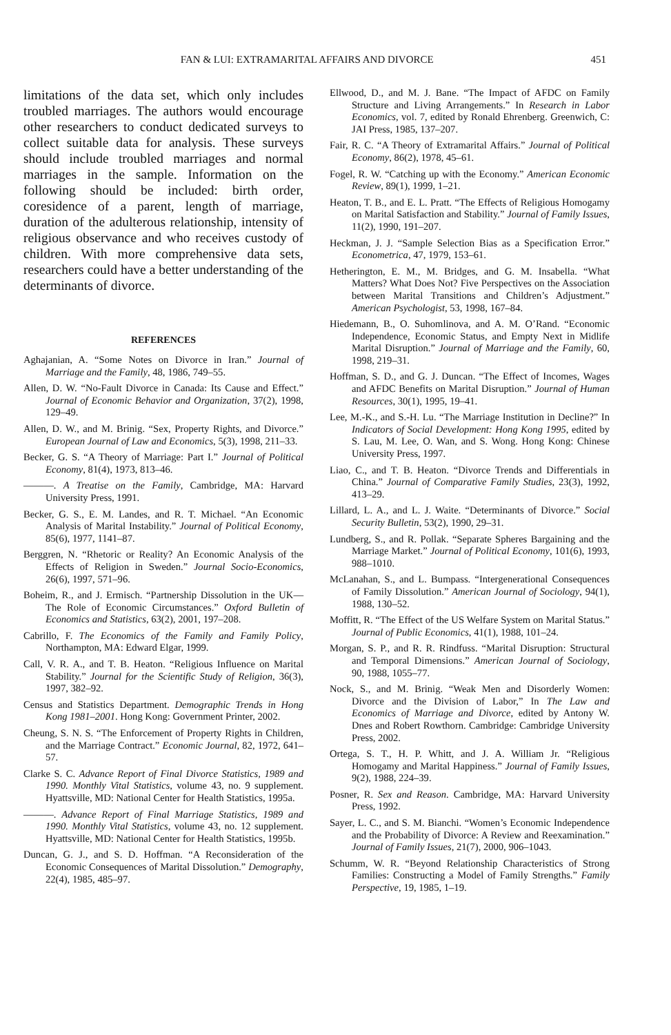FAN & LUI: EXTRAMARITAL AFFAIRS AND DIVORCE 451
limitations of the data set, which only includes troubled marriages. The authors would encourage other researchers to conduct dedicated surveys to collect suitable data for analysis. These surveys should include troubled marriages and normal marriages in the sample. Information on the following should be included: birth order, coresidence of a parent, length of marriage, duration of the adulterous relationship, intensity of religious observance and who receives custody of children. With more comprehensive data sets, researchers could have a better understanding of the determinants of divorce.
REFERENCES
Aghajanian, A. “Some Notes on Divorce in Iran.” Journal of Marriage and the Family, 48, 1986, 749–55.
Allen, D. W. “No-Fault Divorce in Canada: Its Cause and Effect.” Journal of Economic Behavior and Organization, 37(2), 1998, 129–49.
Allen, D. W., and M. Brinig. “Sex, Property Rights, and Divorce.” European Journal of Law and Economics, 5(3), 1998, 211–33.
Becker, G. S. “A Theory of Marriage: Part I.” Journal of Political Economy, 81(4), 1973, 813–46.
———. A Treatise on the Family, Cambridge, MA: Harvard University Press, 1991.
Becker, G. S., E. M. Landes, and R. T. Michael. “An Economic Analysis of Marital Instability.” Journal of Political Economy, 85(6), 1977, 1141–87.
Berggren, N. “Rhetoric or Reality? An Economic Analysis of the Effects of Religion in Sweden.” Journal Socio-Economics, 26(6), 1997, 571–96.
Boheim, R., and J. Ermisch. “Partnership Dissolution in the UK—The Role of Economic Circumstances.” Oxford Bulletin of Economics and Statistics, 63(2), 2001, 197–208.
Cabrillo, F. The Economics of the Family and Family Policy, Northampton, MA: Edward Elgar, 1999.
Call, V. R. A., and T. B. Heaton. “Religious Influence on Marital Stability.” Journal for the Scientific Study of Religion, 36(3), 1997, 382–92.
Census and Statistics Department. Demographic Trends in Hong Kong 1981–2001. Hong Kong: Government Printer, 2002.
Cheung, S. N. S. “The Enforcement of Property Rights in Children, and the Marriage Contract.” Economic Journal, 82, 1972, 641–57.
Clarke S. C. Advance Report of Final Divorce Statistics, 1989 and 1990. Monthly Vital Statistics, volume 43, no. 9 supplement. Hyattsville, MD: National Center for Health Statistics, 1995a.
———. Advance Report of Final Marriage Statistics, 1989 and 1990. Monthly Vital Statistics, volume 43, no. 12 supplement. Hyattsville, MD: National Center for Health Statistics, 1995b.
Duncan, G. J., and S. D. Hoffman. “A Reconsideration of the Economic Consequences of Marital Dissolution.” Demography, 22(4), 1985, 485–97.
Ellwood, D., and M. J. Bane. “The Impact of AFDC on Family Structure and Living Arrangements.” In Research in Labor Economics, vol. 7, edited by Ronald Ehrenberg. Greenwich, C: JAI Press, 1985, 137–207.
Fair, R. C. “A Theory of Extramarital Affairs.” Journal of Political Economy, 86(2), 1978, 45–61.
Fogel, R. W. “Catching up with the Economy.” American Economic Review, 89(1), 1999, 1–21.
Heaton, T. B., and E. L. Pratt. “The Effects of Religious Homogamy on Marital Satisfaction and Stability.” Journal of Family Issues, 11(2), 1990, 191–207.
Heckman, J. J. “Sample Selection Bias as a Specification Error.” Econometrica, 47, 1979, 153–61.
Hetherington, E. M., M. Bridges, and G. M. Insabella. “What Matters? What Does Not? Five Perspectives on the Association between Marital Transitions and Children’s Adjustment.” American Psychologist, 53, 1998, 167–84.
Hiedemann, B., O. Suhomlinova, and A. M. O’Rand. “Economic Independence, Economic Status, and Empty Next in Midlife Marital Disruption.” Journal of Marriage and the Family, 60, 1998, 219–31.
Hoffman, S. D., and G. J. Duncan. “The Effect of Incomes, Wages and AFDC Benefits on Marital Disruption.” Journal of Human Resources, 30(1), 1995, 19–41.
Lee, M.-K., and S.-H. Lu. “The Marriage Institution in Decline?” In Indicators of Social Development: Hong Kong 1995, edited by S. Lau, M. Lee, O. Wan, and S. Wong. Hong Kong: Chinese University Press, 1997.
Liao, C., and T. B. Heaton. “Divorce Trends and Differentials in China.” Journal of Comparative Family Studies, 23(3), 1992, 413–29.
Lillard, L. A., and L. J. Waite. “Determinants of Divorce.” Social Security Bulletin, 53(2), 1990, 29–31.
Lundberg, S., and R. Pollak. “Separate Spheres Bargaining and the Marriage Market.” Journal of Political Economy, 101(6), 1993, 988–1010.
McLanahan, S., and L. Bumpass. “Intergenerational Consequences of Family Dissolution.” American Journal of Sociology, 94(1), 1988, 130–52.
Moffitt, R. “The Effect of the US Welfare System on Marital Status.” Journal of Public Economics, 41(1), 1988, 101–24.
Morgan, S. P., and R. R. Rindfuss. “Marital Disruption: Structural and Temporal Dimensions.” American Journal of Sociology, 90, 1988, 1055–77.
Nock, S., and M. Brinig. “Weak Men and Disorderly Women: Divorce and the Division of Labor,” In The Law and Economics of Marriage and Divorce, edited by Antony W. Dnes and Robert Rowthorn. Cambridge: Cambridge University Press, 2002.
Ortega, S. T., H. P. Whitt, and J. A. William Jr. “Religious Homogamy and Marital Happiness.” Journal of Family Issues, 9(2), 1988, 224–39.
Posner, R. Sex and Reason. Cambridge, MA: Harvard University Press, 1992.
Sayer, L. C., and S. M. Bianchi. “Women’s Economic Independence and the Probability of Divorce: A Review and Reexamination.” Journal of Family Issues, 21(7), 2000, 906–1043.
Schumm, W. R. “Beyond Relationship Characteristics of Strong Families: Constructing a Model of Family Strengths.” Family Perspective, 19, 1985, 1–19.